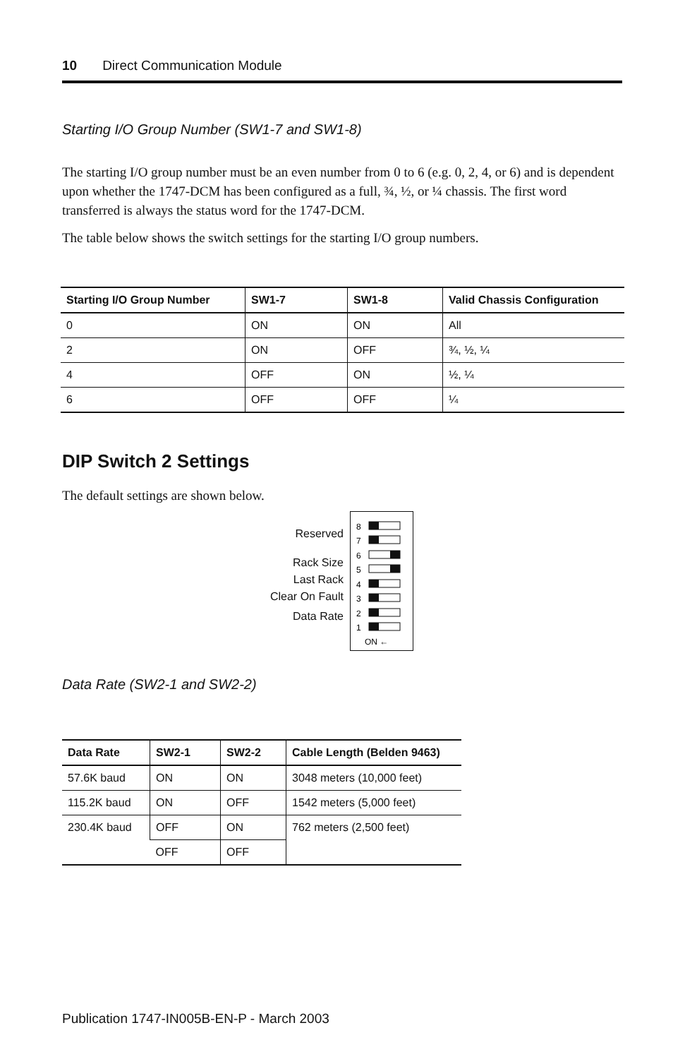10 Direct Communication Module
Starting I/O Group Number (SW1-7 and SW1-8)
The starting I/O group number must be an even number from 0 to 6 (e.g. 0, 2, 4, or 6) and is dependent upon whether the 1747-DCM has been configured as a full, ¾, ½, or ¼ chassis. The first word transferred is always the status word for the 1747-DCM.
The table below shows the switch settings for the starting I/O group numbers.
| Starting I/O Group Number | SW1-7 | SW1-8 | Valid Chassis Configuration |
| --- | --- | --- | --- |
| 0 | ON | ON | All |
| 2 | ON | OFF | ¾, ½, ¼ |
| 4 | OFF | ON | ½, ¼ |
| 6 | OFF | OFF | ¼ |
DIP Switch 2 Settings
The default settings are shown below.
Reserved
Rack Size
Last Rack
Clear On Fault
Data Rate
8
7
6
5
4
3
2
1
ON ←
Data Rate (SW2-1 and SW2-2)
| Data Rate | SW2-1 | SW2-2 | Cable Length (Belden 9463) |
| --- | --- | --- | --- |
| 57.6K baud | ON | ON | 3048 meters (10,000 feet) |
| 115.2K baud | ON | OFF | 1542 meters (5,000 feet) |
| 230.4K baud | OFF | ON | 762 meters (2,500 feet) |
| | OFF | OFF | |
Publication 1747-IN005B-EN-P - March 2003